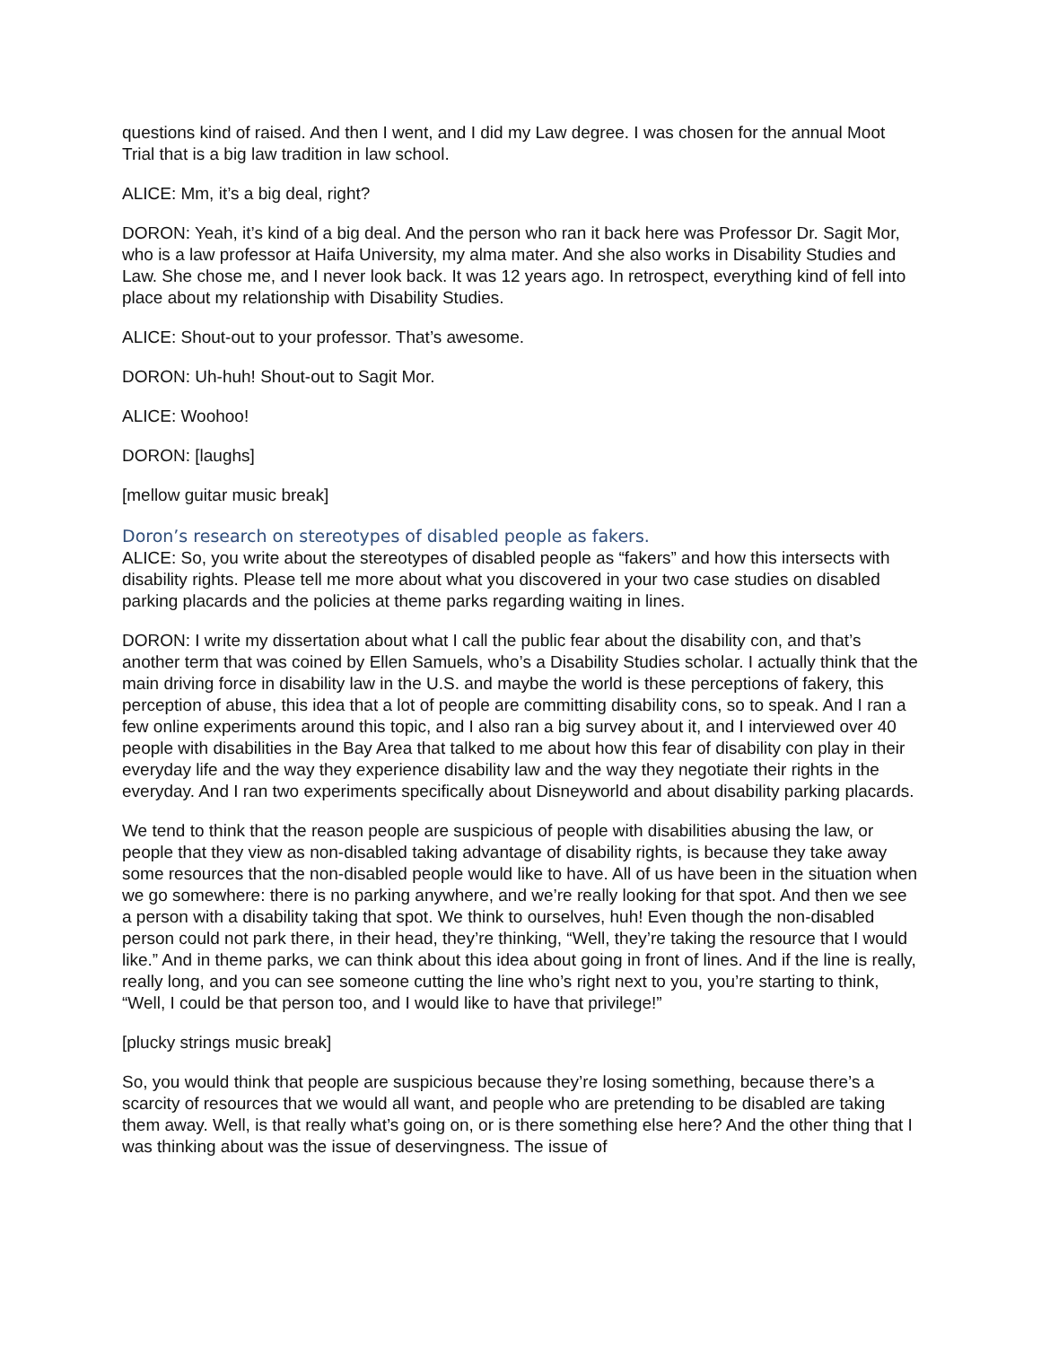questions kind of raised. And then I went, and I did my Law degree. I was chosen for the annual Moot Trial that is a big law tradition in law school.
ALICE: Mm, it’s a big deal, right?
DORON: Yeah, it’s kind of a big deal. And the person who ran it back here was Professor Dr. Sagit Mor, who is a law professor at Haifa University, my alma mater. And she also works in Disability Studies and Law. She chose me, and I never look back. It was 12 years ago. In retrospect, everything kind of fell into place about my relationship with Disability Studies.
ALICE: Shout-out to your professor. That’s awesome.
DORON: Uh-huh! Shout-out to Sagit Mor.
ALICE: Woohoo!
DORON: [laughs]
[mellow guitar music break]
Doron’s research on stereotypes of disabled people as fakers.
ALICE: So, you write about the stereotypes of disabled people as “fakers” and how this intersects with disability rights. Please tell me more about what you discovered in your two case studies on disabled parking placards and the policies at theme parks regarding waiting in lines.
DORON: I write my dissertation about what I call the public fear about the disability con, and that’s another term that was coined by Ellen Samuels, who’s a Disability Studies scholar. I actually think that the main driving force in disability law in the U.S. and maybe the world is these perceptions of fakery, this perception of abuse, this idea that a lot of people are committing disability cons, so to speak. And I ran a few online experiments around this topic, and I also ran a big survey about it, and I interviewed over 40 people with disabilities in the Bay Area that talked to me about how this fear of disability con play in their everyday life and the way they experience disability law and the way they negotiate their rights in the everyday. And I ran two experiments specifically about Disneyworld and about disability parking placards.
We tend to think that the reason people are suspicious of people with disabilities abusing the law, or people that they view as non-disabled taking advantage of disability rights, is because they take away some resources that the non-disabled people would like to have. All of us have been in the situation when we go somewhere: there is no parking anywhere, and we’re really looking for that spot. And then we see a person with a disability taking that spot. We think to ourselves, huh! Even though the non-disabled person could not park there, in their head, they’re thinking, “Well, they’re taking the resource that I would like.” And in theme parks, we can think about this idea about going in front of lines. And if the line is really, really long, and you can see someone cutting the line who’s right next to you, you’re starting to think, “Well, I could be that person too, and I would like to have that privilege!”
[plucky strings music break]
So, you would think that people are suspicious because they’re losing something, because there’s a scarcity of resources that we would all want, and people who are pretending to be disabled are taking them away. Well, is that really what’s going on, or is there something else here? And the other thing that I was thinking about was the issue of deservingness. The issue of